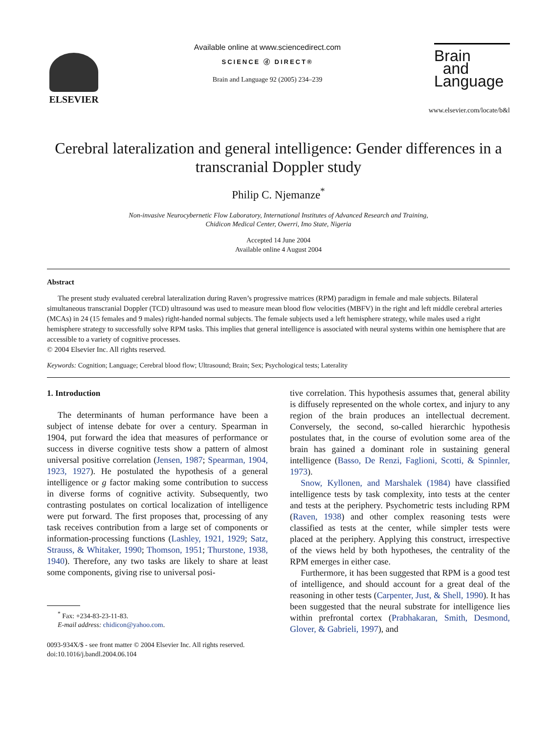ELSEVIER
Available online at www.sciencedirect.com
SCIENCE ⓓ DIRECT®
Brain and Language 92 (2005) 234–239
Brain
and
Language
www.elsevier.com/locate/b&l
Cerebral lateralization and general intelligence: Gender differences in a transcranial Doppler study
Philip C. Njemanze<sup>*</sup>
Non-invasive Neurocybernetic Flow Laboratory, International Institutes of Advanced Research and Training,
Chidicon Medical Center, Owerri, Imo State, Nigeria
Accepted 14 June 2004
Available online 4 August 2004
Abstract
The present study evaluated cerebral lateralization during Raven’s progressive matrices (RPM) paradigm in female and male subjects. Bilateral simultaneous transcranial Doppler (TCD) ultrasound was used to measure mean blood flow velocities (MBFV) in the right and left middle cerebral arteries (MCAs) in 24 (15 females and 9 males) right-handed normal subjects. The female subjects used a left hemisphere strategy, while males used a right hemisphere strategy to successfully solve RPM tasks. This implies that general intelligence is associated with neural systems within one hemisphere that are accessible to a variety of cognitive processes.
© 2004 Elsevier Inc. All rights reserved.
Keywords: Cognition; Language; Cerebral blood flow; Ultrasound; Brain; Sex; Psychological tests; Laterality
1. Introduction
The determinants of human performance have been a subject of intense debate for over a century. Spearman in 1904, put forward the idea that measures of performance or success in diverse cognitive tests show a pattern of almost universal positive correlation (Jensen, 1987; Spearman, 1904, 1923, 1927). He postulated the hypothesis of a general intelligence or g factor making some contribution to success in diverse forms of cognitive activity. Subsequently, two contrasting postulates on cortical localization of intelligence were put forward. The first proposes that, processing of any task receives contribution from a large set of components or information-processing functions (Lashley, 1921, 1929; Satz, Strauss, & Whitaker, 1990; Thomson, 1951; Thurstone, 1938, 1940). Therefore, any two tasks are likely to share at least some components, giving rise to universal posi-
<sup>*</sup> Fax: +234-83-23-11-83.
E-mail address: chidicon@yahoo.com.
0093-934X/$ - see front matter © 2004 Elsevier Inc. All rights reserved.
doi:10.1016/j.bandl.2004.06.104
tive correlation. This hypothesis assumes that, general ability is diffusely represented on the whole cortex, and injury to any region of the brain produces an intellectual decrement. Conversely, the second, so-called hierarchic hypothesis postulates that, in the course of evolution some area of the brain has gained a dominant role in sustaining general intelligence (Basso, De Renzi, Faglioni, Scotti, & Spinnler, 1973).
Snow, Kyllonen, and Marshalek (1984) have classified intelligence tests by task complexity, into tests at the center and tests at the periphery. Psychometric tests including RPM (Raven, 1938) and other complex reasoning tests were classified as tests at the center, while simpler tests were placed at the periphery. Applying this construct, irrespective of the views held by both hypotheses, the centrality of the RPM emerges in either case.
Furthermore, it has been suggested that RPM is a good test of intelligence, and should account for a great deal of the reasoning in other tests (Carpenter, Just, & Shell, 1990). It has been suggested that the neural substrate for intelligence lies within prefrontal cortex (Prabhakaran, Smith, Desmond, Glover, & Gabrieli, 1997), and